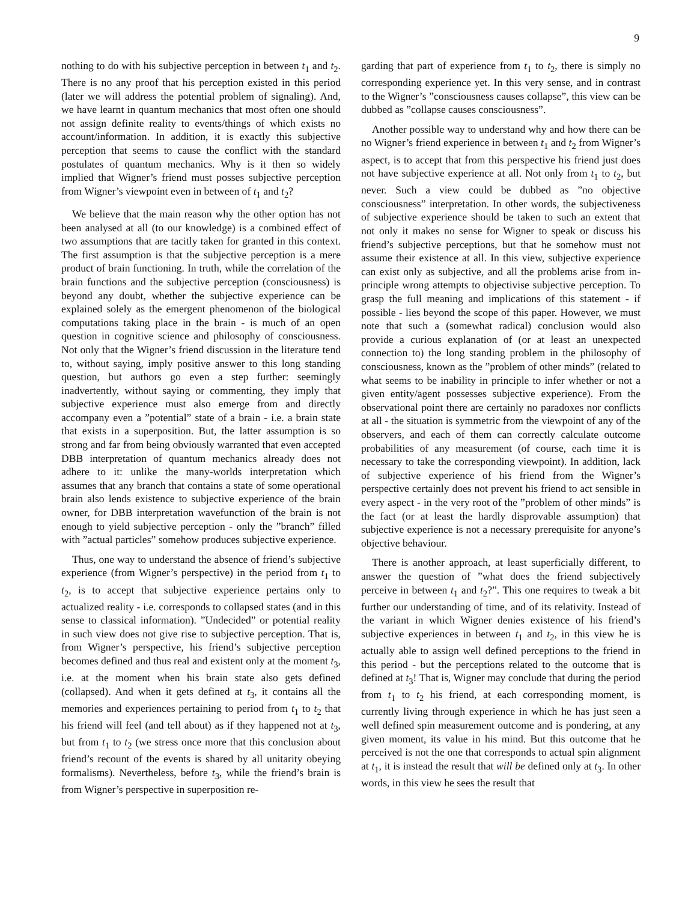9
nothing to do with his subjective perception in between t<sub>1</sub> and t<sub>2</sub>. There is no any proof that his perception existed in this period (later we will address the potential problem of signaling). And, we have learnt in quantum mechanics that most often one should not assign definite reality to events/things of which exists no account/information. In addition, it is exactly this subjective perception that seems to cause the conflict with the standard postulates of quantum mechanics. Why is it then so widely implied that Wigner’s friend must posses subjective perception from Wigner’s viewpoint even in between of t<sub>1</sub> and t<sub>2</sub>?
We believe that the main reason why the other option has not been analysed at all (to our knowledge) is a combined effect of two assumptions that are tacitly taken for granted in this context. The first assumption is that the subjective perception is a mere product of brain functioning. In truth, while the correlation of the brain functions and the subjective perception (consciousness) is beyond any doubt, whether the subjective experience can be explained solely as the emergent phenomenon of the biological computations taking place in the brain - is much of an open question in cognitive science and philosophy of consciousness. Not only that the Wigner’s friend discussion in the literature tend to, without saying, imply positive answer to this long standing question, but authors go even a step further: seemingly inadvertently, without saying or commenting, they imply that subjective experience must also emerge from and directly accompany even a ”potential” state of a brain - i.e. a brain state that exists in a superposition. But, the latter assumption is so strong and far from being obviously warranted that even accepted DBB interpretation of quantum mechanics already does not adhere to it: unlike the many-worlds interpretation which assumes that any branch that contains a state of some operational brain also lends existence to subjective experience of the brain owner, for DBB interpretation wavefunction of the brain is not enough to yield subjective perception - only the ”branch” filled with ”actual particles” somehow produces subjective experience.
Thus, one way to understand the absence of friend’s subjective experience (from Wigner’s perspective) in the period from t<sub>1</sub> to t<sub>2</sub>, is to accept that subjective experience pertains only to actualized reality - i.e. corresponds to collapsed states (and in this sense to classical information). ”Undecided” or potential reality in such view does not give rise to subjective perception. That is, from Wigner’s perspective, his friend’s subjective perception becomes defined and thus real and existent only at the moment t<sub>3</sub>, i.e. at the moment when his brain state also gets defined (collapsed). And when it gets defined at t<sub>3</sub>, it contains all the memories and experiences pertaining to period from t<sub>1</sub> to t<sub>2</sub> that his friend will feel (and tell about) as if they happened not at t<sub>3</sub>, but from t<sub>1</sub> to t<sub>2</sub> (we stress once more that this conclusion about friend’s recount of the events is shared by all unitarity obeying formalisms). Nevertheless, before t<sub>3</sub>, while the friend’s brain is from Wigner’s perspective in superposition re-
garding that part of experience from t<sub>1</sub> to t<sub>2</sub>, there is simply no corresponding experience yet. In this very sense, and in contrast to the Wigner’s ”consciousness causes collapse”, this view can be dubbed as ”collapse causes consciousness”.
Another possible way to understand why and how there can be no Wigner’s friend experience in between t<sub>1</sub> and t<sub>2</sub> from Wigner’s aspect, is to accept that from this perspective his friend just does not have subjective experience at all. Not only from t<sub>1</sub> to t<sub>2</sub>, but never. Such a view could be dubbed as ”no objective consciousness” interpretation. In other words, the subjectiveness of subjective experience should be taken to such an extent that not only it makes no sense for Wigner to speak or discuss his friend’s subjective perceptions, but that he somehow must not assume their existence at all. In this view, subjective experience can exist only as subjective, and all the problems arise from in-principle wrong attempts to objectivise subjective perception. To grasp the full meaning and implications of this statement - if possible - lies beyond the scope of this paper. However, we must note that such a (somewhat radical) conclusion would also provide a curious explanation of (or at least an unexpected connection to) the long standing problem in the philosophy of consciousness, known as the ”problem of other minds” (related to what seems to be inability in principle to infer whether or not a given entity/agent possesses subjective experience). From the observational point there are certainly no paradoxes nor conflicts at all - the situation is symmetric from the viewpoint of any of the observers, and each of them can correctly calculate outcome probabilities of any measurement (of course, each time it is necessary to take the corresponding viewpoint). In addition, lack of subjective experience of his friend from the Wigner’s perspective certainly does not prevent his friend to act sensible in every aspect - in the very root of the ”problem of other minds” is the fact (or at least the hardly disprovable assumption) that subjective experience is not a necessary prerequisite for anyone’s objective behaviour.
There is another approach, at least superficially different, to answer the question of ”what does the friend subjectively perceive in between t<sub>1</sub> and t<sub>2</sub>?”. This one requires to tweak a bit further our understanding of time, and of its relativity. Instead of the variant in which Wigner denies existence of his friend’s subjective experiences in between t<sub>1</sub> and t<sub>2</sub>, in this view he is actually able to assign well defined perceptions to the friend in this period - but the perceptions related to the outcome that is defined at t<sub>3</sub>! That is, Wigner may conclude that during the period from t<sub>1</sub> to t<sub>2</sub> his friend, at each corresponding moment, is currently living through experience in which he has just seen a well defined spin measurement outcome and is pondering, at any given moment, its value in his mind. But this outcome that he perceived is not the one that corresponds to actual spin alignment at t<sub>1</sub>, it is instead the result that will be defined only at t<sub>3</sub>. In other words, in this view he sees the result that